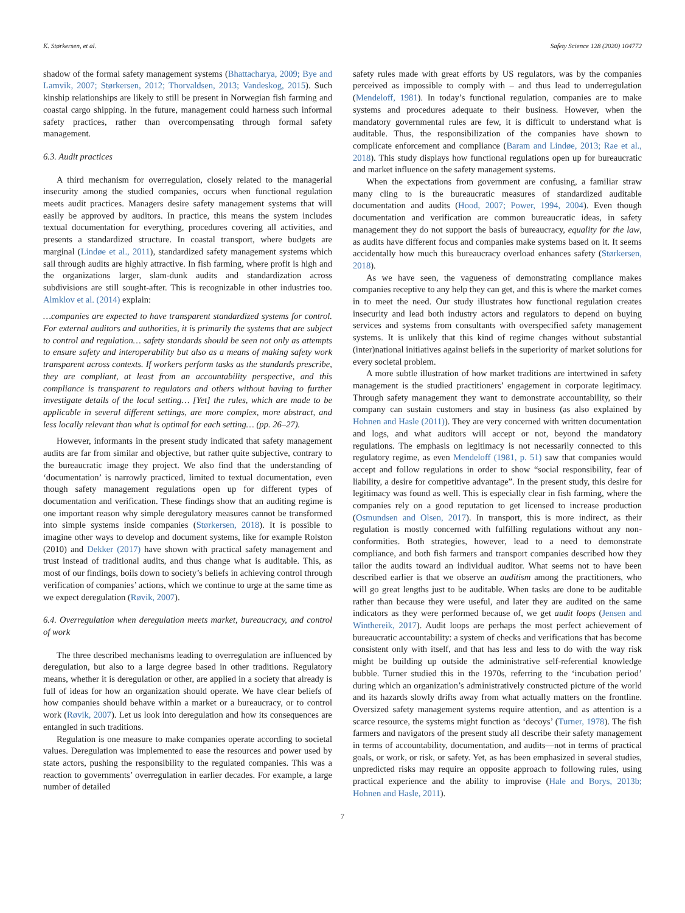K. Størkersen, et al. Safety Science 128 (2020) 104772
shadow of the formal safety management systems (Bhattacharya, 2009; Bye and Lamvik, 2007; Størkersen, 2012; Thorvaldsen, 2013; Vandeskog, 2015). Such kinship relationships are likely to still be present in Norwegian fish farming and coastal cargo shipping. In the future, management could harness such informal safety practices, rather than overcompensating through formal safety management.
6.3. Audit practices
A third mechanism for overregulation, closely related to the managerial insecurity among the studied companies, occurs when functional regulation meets audit practices. Managers desire safety management systems that will easily be approved by auditors. In practice, this means the system includes textual documentation for everything, procedures covering all activities, and presents a standardized structure. In coastal transport, where budgets are marginal (Lindøe et al., 2011), standardized safety management systems which sail through audits are highly attractive. In fish farming, where profit is high and the organizations larger, slam-dunk audits and standardization across subdivisions are still sought-after. This is recognizable in other industries too. Almklov et al. (2014) explain:
…companies are expected to have transparent standardized systems for control. For external auditors and authorities, it is primarily the systems that are subject to control and regulation… safety standards should be seen not only as attempts to ensure safety and interoperability but also as a means of making safety work transparent across contexts. If workers perform tasks as the standards prescribe, they are compliant, at least from an accountability perspective, and this compliance is transparent to regulators and others without having to further investigate details of the local setting… [Yet] the rules, which are made to be applicable in several different settings, are more complex, more abstract, and less locally relevant than what is optimal for each setting… (pp. 26–27).
However, informants in the present study indicated that safety management audits are far from similar and objective, but rather quite subjective, contrary to the bureaucratic image they project. We also find that the understanding of ‘documentation’ is narrowly practiced, limited to textual documentation, even though safety management regulations open up for different types of documentation and verification. These findings show that an auditing regime is one important reason why simple deregulatory measures cannot be transformed into simple systems inside companies (Størkersen, 2018). It is possible to imagine other ways to develop and document systems, like for example Rolston (2010) and Dekker (2017) have shown with practical safety management and trust instead of traditional audits, and thus change what is auditable. This, as most of our findings, boils down to society’s beliefs in achieving control through verification of companies’ actions, which we continue to urge at the same time as we expect deregulation (Røvik, 2007).
6.4. Overregulation when deregulation meets market, bureaucracy, and control of work
The three described mechanisms leading to overregulation are influenced by deregulation, but also to a large degree based in other traditions. Regulatory means, whether it is deregulation or other, are applied in a society that already is full of ideas for how an organization should operate. We have clear beliefs of how companies should behave within a market or a bureaucracy, or to control work (Røvik, 2007). Let us look into deregulation and how its consequences are entangled in such traditions.
Regulation is one measure to make companies operate according to societal values. Deregulation was implemented to ease the resources and power used by state actors, pushing the responsibility to the regulated companies. This was a reaction to governments’ overregulation in earlier decades. For example, a large number of detailed
safety rules made with great efforts by US regulators, was by the companies perceived as impossible to comply with – and thus lead to underregulation (Mendeloff, 1981). In today’s functional regulation, companies are to make systems and procedures adequate to their business. However, when the mandatory governmental rules are few, it is difficult to understand what is auditable. Thus, the responsibilization of the companies have shown to complicate enforcement and compliance (Baram and Lindøe, 2013; Rae et al., 2018). This study displays how functional regulations open up for bureaucratic and market influence on the safety management systems.
When the expectations from government are confusing, a familiar straw many cling to is the bureaucratic measures of standardized auditable documentation and audits (Hood, 2007; Power, 1994, 2004). Even though documentation and verification are common bureaucratic ideas, in safety management they do not support the basis of bureaucracy, equality for the law, as audits have different focus and companies make systems based on it. It seems accidentally how much this bureaucracy overload enhances safety (Størkersen, 2018).
As we have seen, the vagueness of demonstrating compliance makes companies receptive to any help they can get, and this is where the market comes in to meet the need. Our study illustrates how functional regulation creates insecurity and lead both industry actors and regulators to depend on buying services and systems from consultants with overspecified safety management systems. It is unlikely that this kind of regime changes without substantial (inter)national initiatives against beliefs in the superiority of market solutions for every societal problem.
A more subtle illustration of how market traditions are intertwined in safety management is the studied practitioners’ engagement in corporate legitimacy. Through safety management they want to demonstrate accountability, so their company can sustain customers and stay in business (as also explained by Hohnen and Hasle (2011)). They are very concerned with written documentation and logs, and what auditors will accept or not, beyond the mandatory regulations. The emphasis on legitimacy is not necessarily connected to this regulatory regime, as even Mendeloff (1981, p. 51) saw that companies would accept and follow regulations in order to show “social responsibility, fear of liability, a desire for competitive advantage”. In the present study, this desire for legitimacy was found as well. This is especially clear in fish farming, where the companies rely on a good reputation to get licensed to increase production (Osmundsen and Olsen, 2017). In transport, this is more indirect, as their regulation is mostly concerned with fulfilling regulations without any non-conformities. Both strategies, however, lead to a need to demonstrate compliance, and both fish farmers and transport companies described how they tailor the audits toward an individual auditor. What seems not to have been described earlier is that we observe an auditism among the practitioners, who will go great lengths just to be auditable. When tasks are done to be auditable rather than because they were useful, and later they are audited on the same indicators as they were performed because of, we get audit loops (Jensen and Winthereik, 2017). Audit loops are perhaps the most perfect achievement of bureaucratic accountability: a system of checks and verifications that has become consistent only with itself, and that has less and less to do with the way risk might be building up outside the administrative self-referential knowledge bubble. Turner studied this in the 1970s, referring to the ‘incubation period’ during which an organization’s administratively constructed picture of the world and its hazards slowly drifts away from what actually matters on the frontline. Oversized safety management systems require attention, and as attention is a scarce resource, the systems might function as ‘decoys’ (Turner, 1978). The fish farmers and navigators of the present study all describe their safety management in terms of accountability, documentation, and audits—not in terms of practical goals, or work, or risk, or safety. Yet, as has been emphasized in several studies, unpredicted risks may require an opposite approach to following rules, using practical experience and the ability to improvise (Hale and Borys, 2013b; Hohnen and Hasle, 2011).
7